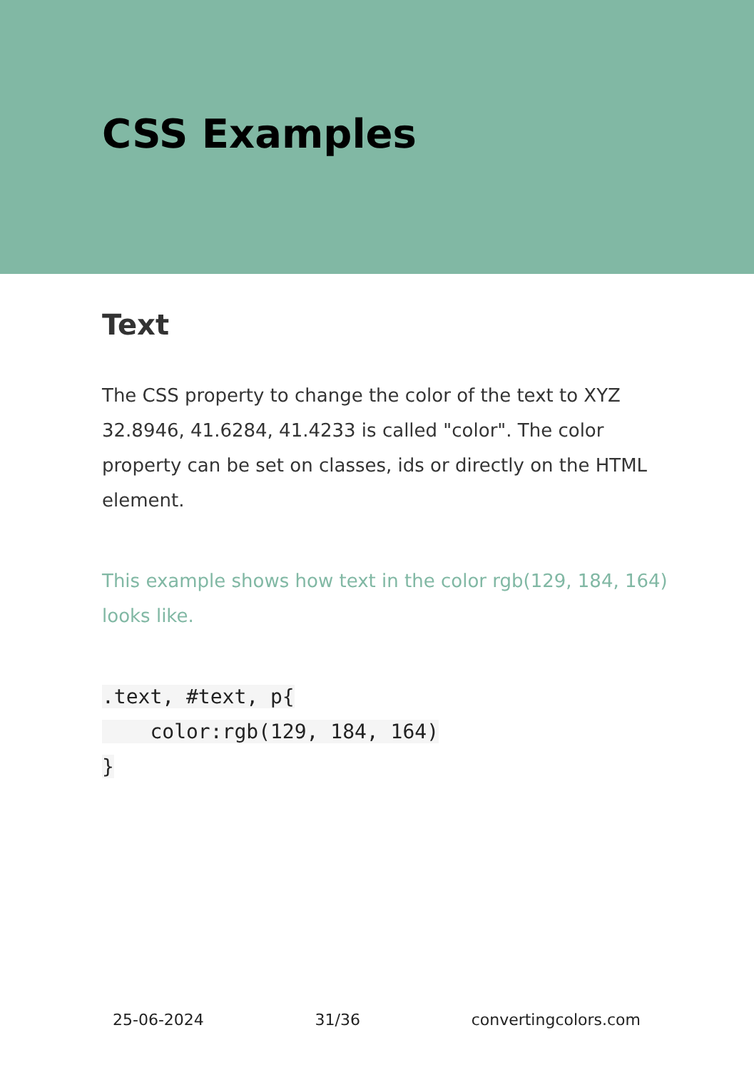CSS Examples
Text
The CSS property to change the color of the text to XYZ 32.8946, 41.6284, 41.4233 is called "color". The color property can be set on classes, ids or directly on the HTML element.
This example shows how text in the color rgb(129, 184, 164) looks like.
.text, #text, p{
    color:rgb(129, 184, 164)
}
25-06-2024 31/36 convertingcolors.com